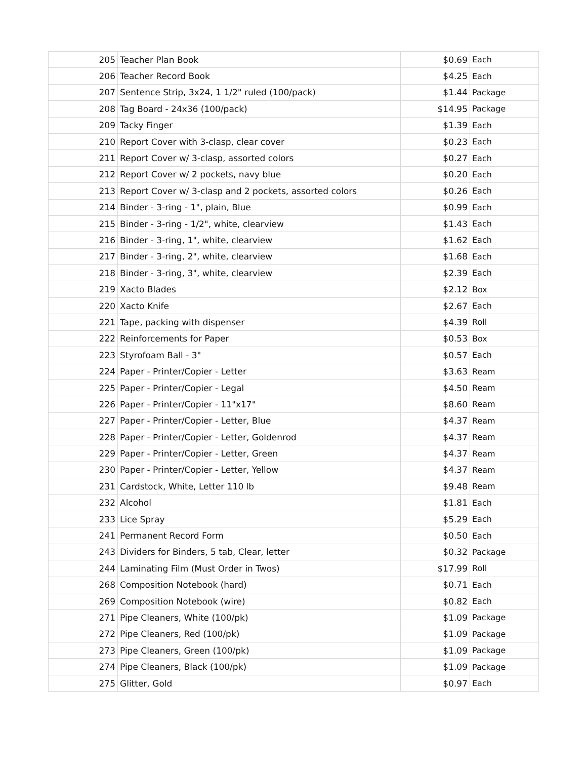| 205 | Teacher Plan Book | $0.69 | Each |
| 206 | Teacher Record Book | $4.25 | Each |
| 207 | Sentence Strip, 3x24, 1 1/2" ruled (100/pack) | $1.44 | Package |
| 208 | Tag Board - 24x36 (100/pack) | $14.95 | Package |
| 209 | Tacky Finger | $1.39 | Each |
| 210 | Report Cover with 3-clasp, clear cover | $0.23 | Each |
| 211 | Report Cover w/ 3-clasp, assorted colors | $0.27 | Each |
| 212 | Report Cover w/ 2 pockets, navy blue | $0.20 | Each |
| 213 | Report Cover w/ 3-clasp and 2 pockets, assorted colors | $0.26 | Each |
| 214 | Binder - 3-ring - 1", plain, Blue | $0.99 | Each |
| 215 | Binder - 3-ring - 1/2", white, clearview | $1.43 | Each |
| 216 | Binder - 3-ring, 1", white, clearview | $1.62 | Each |
| 217 | Binder - 3-ring, 2", white, clearview | $1.68 | Each |
| 218 | Binder - 3-ring, 3", white, clearview | $2.39 | Each |
| 219 | Xacto Blades | $2.12 | Box |
| 220 | Xacto Knife | $2.67 | Each |
| 221 | Tape, packing with dispenser | $4.39 | Roll |
| 222 | Reinforcements for Paper | $0.53 | Box |
| 223 | Styrofoam Ball - 3" | $0.57 | Each |
| 224 | Paper - Printer/Copier - Letter | $3.63 | Ream |
| 225 | Paper - Printer/Copier - Legal | $4.50 | Ream |
| 226 | Paper - Printer/Copier - 11"x17" | $8.60 | Ream |
| 227 | Paper - Printer/Copier - Letter, Blue | $4.37 | Ream |
| 228 | Paper - Printer/Copier - Letter, Goldenrod | $4.37 | Ream |
| 229 | Paper - Printer/Copier - Letter, Green | $4.37 | Ream |
| 230 | Paper - Printer/Copier - Letter, Yellow | $4.37 | Ream |
| 231 | Cardstock, White, Letter 110 lb | $9.48 | Ream |
| 232 | Alcohol | $1.81 | Each |
| 233 | Lice Spray | $5.29 | Each |
| 241 | Permanent Record Form | $0.50 | Each |
| 243 | Dividers for Binders, 5 tab, Clear, letter | $0.32 | Package |
| 244 | Laminating Film (Must Order in Twos) | $17.99 | Roll |
| 268 | Composition Notebook (hard) | $0.71 | Each |
| 269 | Composition Notebook (wire) | $0.82 | Each |
| 271 | Pipe Cleaners, White (100/pk) | $1.09 | Package |
| 272 | Pipe Cleaners, Red (100/pk) | $1.09 | Package |
| 273 | Pipe Cleaners, Green (100/pk) | $1.09 | Package |
| 274 | Pipe Cleaners, Black (100/pk) | $1.09 | Package |
| 275 | Glitter, Gold | $0.97 | Each |